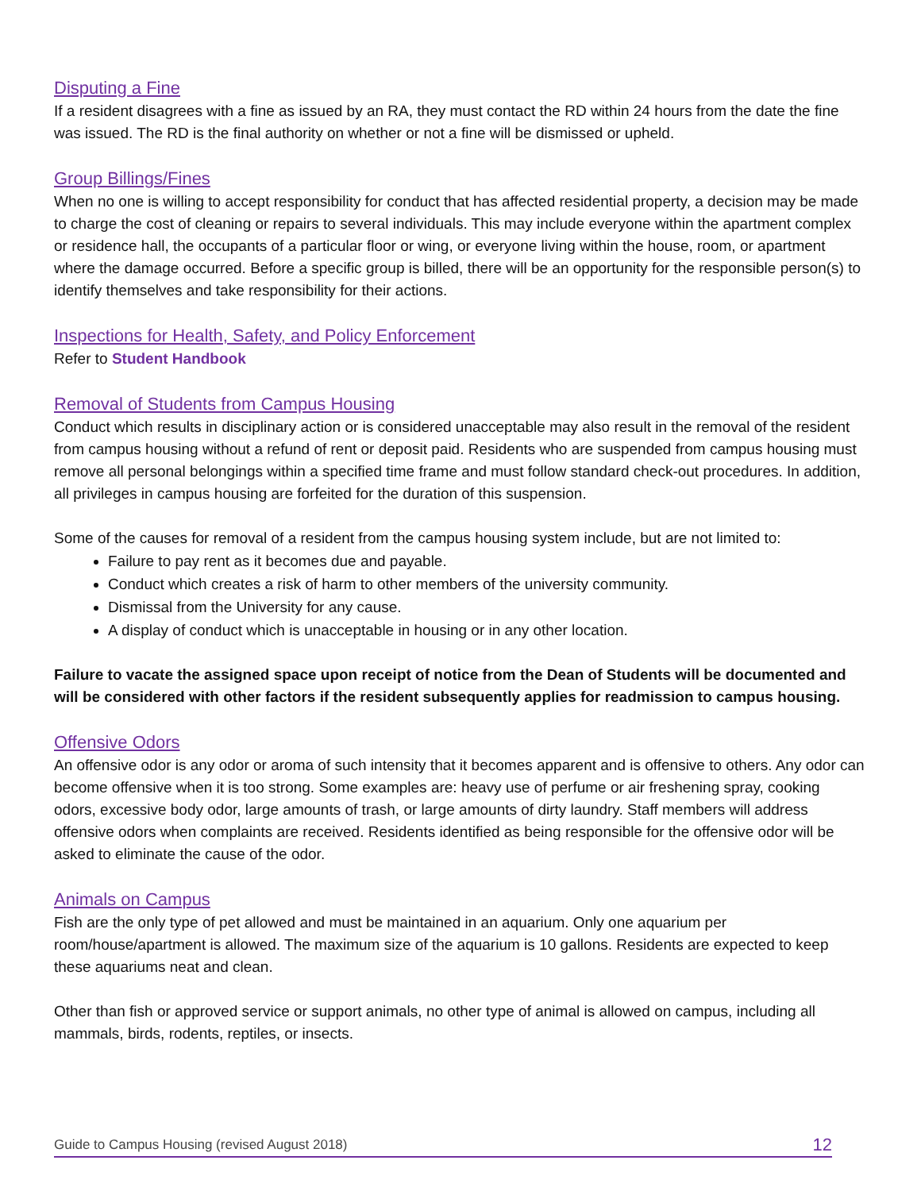Disputing a Fine
If a resident disagrees with a fine as issued by an RA, they must contact the RD within 24 hours from the date the fine was issued. The RD is the final authority on whether or not a fine will be dismissed or upheld.
Group Billings/Fines
When no one is willing to accept responsibility for conduct that has affected residential property, a decision may be made to charge the cost of cleaning or repairs to several individuals. This may include everyone within the apartment complex or residence hall, the occupants of a particular floor or wing, or everyone living within the house, room, or apartment where the damage occurred. Before a specific group is billed, there will be an opportunity for the responsible person(s) to identify themselves and take responsibility for their actions.
Inspections for Health, Safety, and Policy Enforcement
Refer to Student Handbook
Removal of Students from Campus Housing
Conduct which results in disciplinary action or is considered unacceptable may also result in the removal of the resident from campus housing without a refund of rent or deposit paid. Residents who are suspended from campus housing must remove all personal belongings within a specified time frame and must follow standard check-out procedures. In addition, all privileges in campus housing are forfeited for the duration of this suspension.
Some of the causes for removal of a resident from the campus housing system include, but are not limited to:
Failure to pay rent as it becomes due and payable.
Conduct which creates a risk of harm to other members of the university community.
Dismissal from the University for any cause.
A display of conduct which is unacceptable in housing or in any other location.
Failure to vacate the assigned space upon receipt of notice from the Dean of Students will be documented and will be considered with other factors if the resident subsequently applies for readmission to campus housing.
Offensive Odors
An offensive odor is any odor or aroma of such intensity that it becomes apparent and is offensive to others. Any odor can become offensive when it is too strong. Some examples are: heavy use of perfume or air freshening spray, cooking odors, excessive body odor, large amounts of trash, or large amounts of dirty laundry. Staff members will address offensive odors when complaints are received. Residents identified as being responsible for the offensive odor will be asked to eliminate the cause of the odor.
Animals on Campus
Fish are the only type of pet allowed and must be maintained in an aquarium. Only one aquarium per room/house/apartment is allowed. The maximum size of the aquarium is 10 gallons. Residents are expected to keep these aquariums neat and clean.
Other than fish or approved service or support animals, no other type of animal is allowed on campus, including all mammals, birds, rodents, reptiles, or insects.
Guide to Campus Housing (revised August 2018) 12